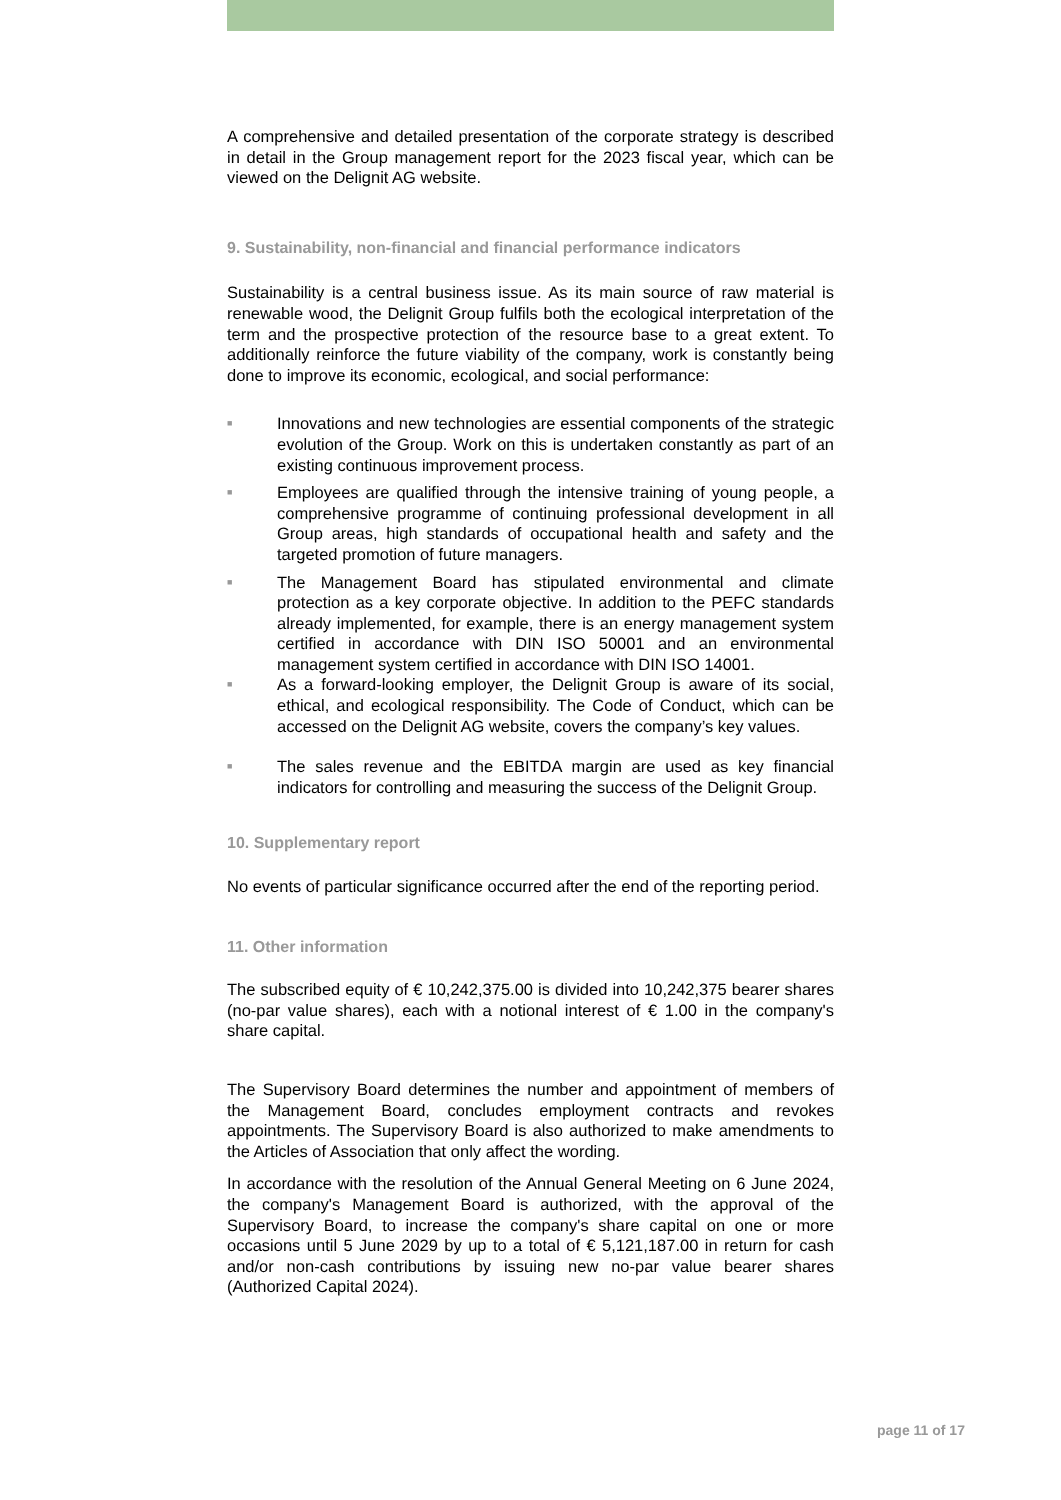A comprehensive and detailed presentation of the corporate strategy is described in detail in the Group management report for the 2023 fiscal year, which can be viewed on the Delignit AG website.
9. Sustainability, non-financial and financial performance indicators
Sustainability is a central business issue. As its main source of raw material is renewable wood, the Delignit Group fulfils both the ecological interpretation of the term and the prospective protection of the resource base to a great extent. To additionally reinforce the future viability of the company, work is constantly being done to improve its economic, ecological, and social performance:
■ Innovations and new technologies are essential components of the strategic evolution of the Group. Work on this is undertaken constantly as part of an existing continuous improvement process.
■ Employees are qualified through the intensive training of young people, a comprehensive programme of continuing professional development in all Group areas, high standards of occupational health and safety and the targeted promotion of future managers.
■ The Management Board has stipulated environmental and climate protection as a key corporate objective. In addition to the PEFC standards already implemented, for example, there is an energy management system certified in accordance with DIN ISO 50001 and an environmental management system certified in accordance with DIN ISO 14001.
■ As a forward-looking employer, the Delignit Group is aware of its social, ethical, and ecological responsibility. The Code of Conduct, which can be accessed on the Delignit AG website, covers the company’s key values.
■ The sales revenue and the EBITDA margin are used as key financial indicators for controlling and measuring the success of the Delignit Group.
10. Supplementary report
No events of particular significance occurred after the end of the reporting period.
11. Other information
The subscribed equity of € 10,242,375.00 is divided into 10,242,375 bearer shares (no-par value shares), each with a notional interest of € 1.00 in the company's share capital.
The Supervisory Board determines the number and appointment of members of the Management Board, concludes employment contracts and revokes appointments. The Supervisory Board is also authorized to make amendments to the Articles of Association that only affect the wording.
In accordance with the resolution of the Annual General Meeting on 6 June 2024, the company's Management Board is authorized, with the approval of the Supervisory Board, to increase the company's share capital on one or more occasions until 5 June 2029 by up to a total of € 5,121,187.00 in return for cash and/or non-cash contributions by issuing new no-par value bearer shares (Authorized Capital 2024).
page 11 of 17